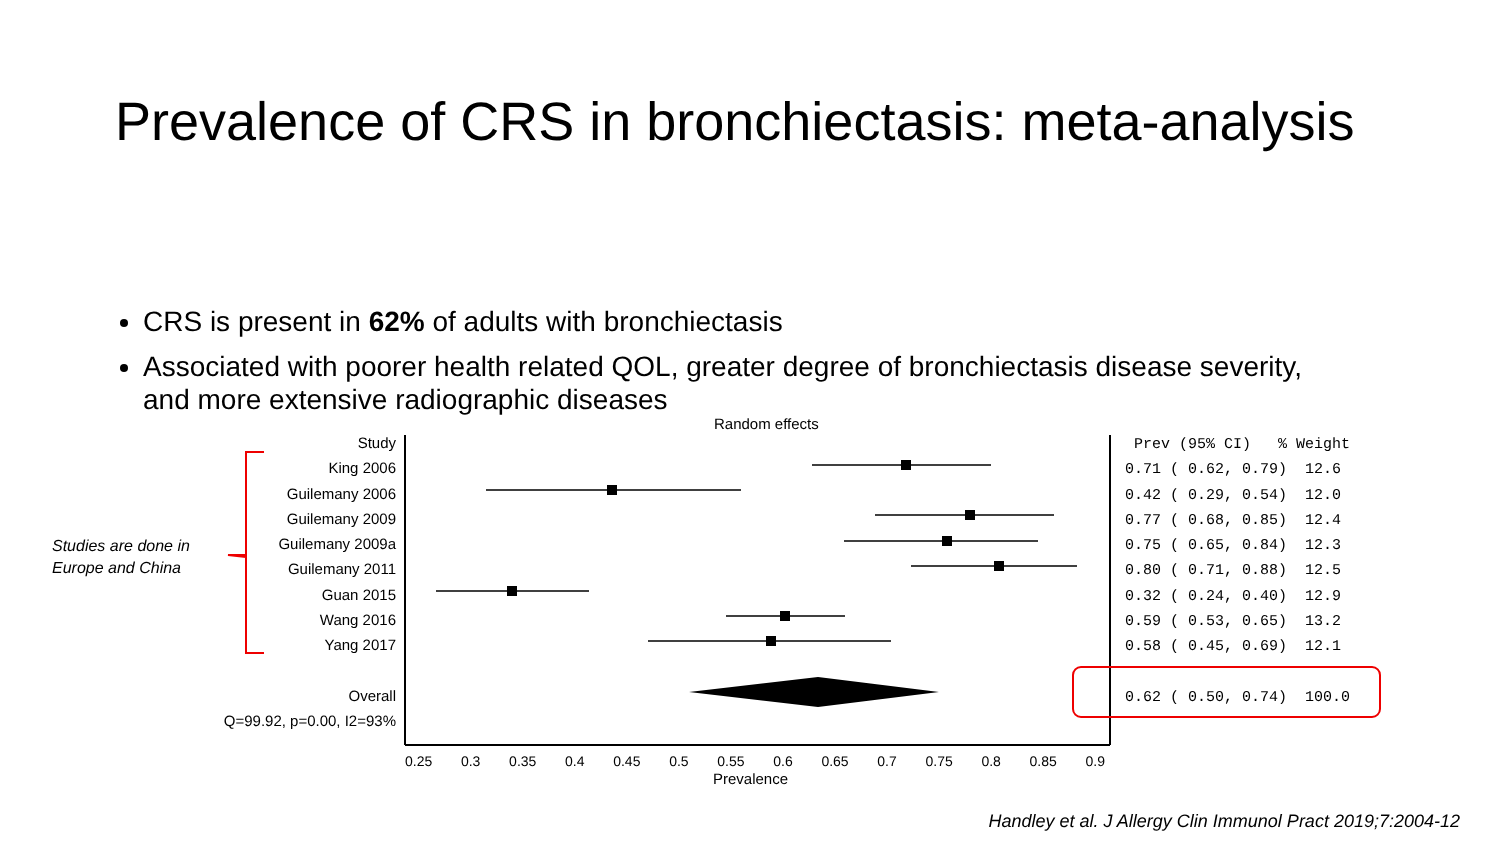Prevalence of CRS in bronchiectasis: meta-analysis
CRS is present in 62% of adults with bronchiectasis
Associated with poorer health related QOL, greater degree of bronchiectasis disease severity, and more extensive radiographic diseases
Random effects
Studies are done in
Europe and China
Study
King 2006
Guilemany 2006
Guilemany 2009
Guilemany 2009a
Guilemany 2011
Guan 2015
Wang 2016
Yang 2017
Overall
Q=99.92, p=0.00, I2=93%
Prev (95% CI) % Weight 0.71 ( 0.62, 0.79) 12.6 0.42 ( 0.29, 0.54) 12.0 0.77 ( 0.68, 0.85) 12.4 0.75 ( 0.65, 0.84) 12.3 0.80 ( 0.71, 0.88) 12.5 0.32 ( 0.24, 0.40) 12.9 0.59 ( 0.53, 0.65) 13.2 0.58 ( 0.45, 0.69) 12.1 0.62 ( 0.50, 0.74) 100.0
0.25 0.3 0.35 0.4 0.45 0.5 0.55 0.6 0.65 0.7 0.75 0.8 0.85 0.9
Prevalence
Handley et al. J Allergy Clin Immunol Pract 2019;7:2004-12